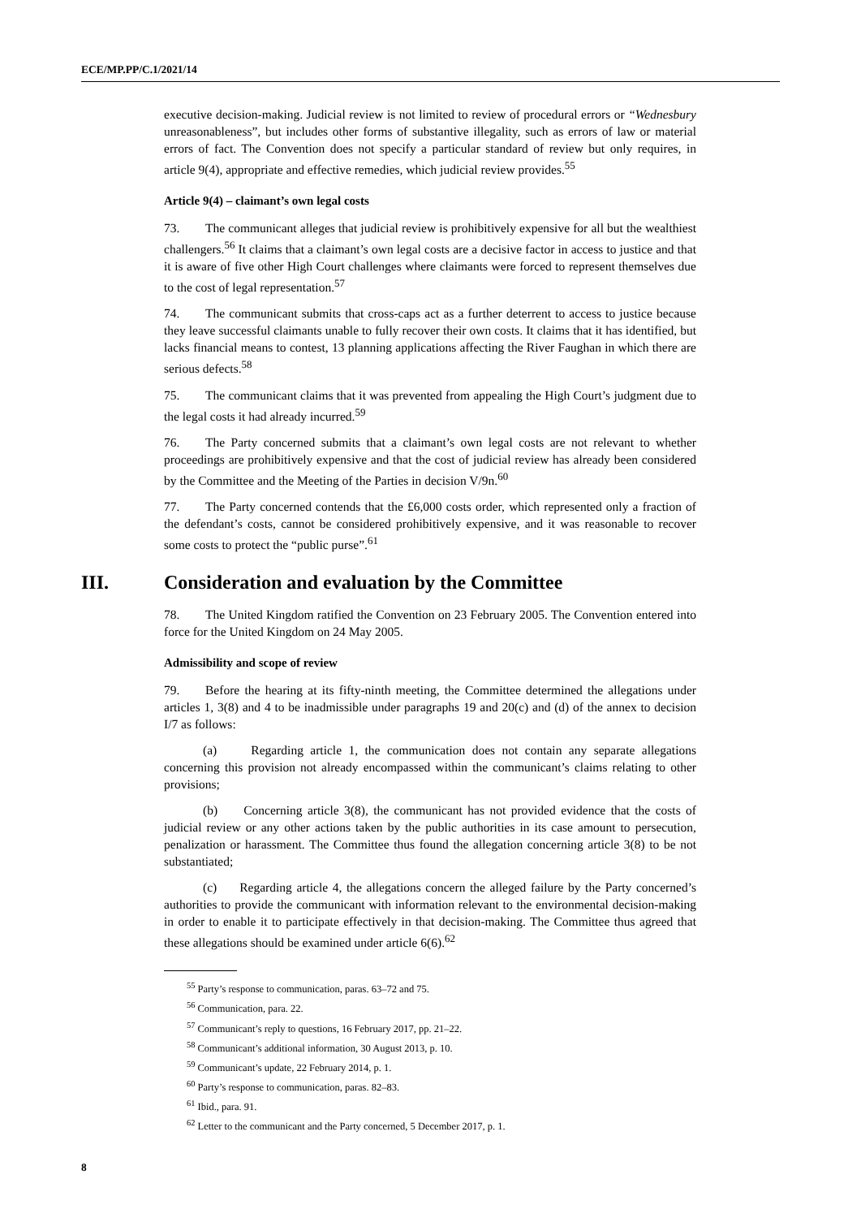ECE/MP.PP/C.1/2021/14
executive decision-making. Judicial review is not limited to review of procedural errors or “Wednesbury unreasonableness”, but includes other forms of substantive illegality, such as errors of law or material errors of fact. The Convention does not specify a particular standard of review but only requires, in article 9(4), appropriate and effective remedies, which judicial review provides.<sup>55</sup>
Article 9(4) – claimant’s own legal costs
73. The communicant alleges that judicial review is prohibitively expensive for all but the wealthiest challengers.<sup>56</sup> It claims that a claimant’s own legal costs are a decisive factor in access to justice and that it is aware of five other High Court challenges where claimants were forced to represent themselves due to the cost of legal representation.<sup>57</sup>
74. The communicant submits that cross-caps act as a further deterrent to access to justice because they leave successful claimants unable to fully recover their own costs. It claims that it has identified, but lacks financial means to contest, 13 planning applications affecting the River Faughan in which there are serious defects.<sup>58</sup>
75. The communicant claims that it was prevented from appealing the High Court’s judgment due to the legal costs it had already incurred.<sup>59</sup>
76. The Party concerned submits that a claimant’s own legal costs are not relevant to whether proceedings are prohibitively expensive and that the cost of judicial review has already been considered by the Committee and the Meeting of the Parties in decision V/9n.<sup>60</sup>
77. The Party concerned contends that the £6,000 costs order, which represented only a fraction of the defendant’s costs, cannot be considered prohibitively expensive, and it was reasonable to recover some costs to protect the “public purse”.<sup>61</sup>
III. Consideration and evaluation by the Committee
78. The United Kingdom ratified the Convention on 23 February 2005. The Convention entered into force for the United Kingdom on 24 May 2005.
Admissibility and scope of review
79. Before the hearing at its fifty-ninth meeting, the Committee determined the allegations under articles 1, 3(8) and 4 to be inadmissible under paragraphs 19 and 20(c) and (d) of the annex to decision I/7 as follows:
(a) Regarding article 1, the communication does not contain any separate allegations concerning this provision not already encompassed within the communicant’s claims relating to other provisions;
(b) Concerning article 3(8), the communicant has not provided evidence that the costs of judicial review or any other actions taken by the public authorities in its case amount to persecution, penalization or harassment. The Committee thus found the allegation concerning article 3(8) to be not substantiated;
(c) Regarding article 4, the allegations concern the alleged failure by the Party concerned’s authorities to provide the communicant with information relevant to the environmental decision-making in order to enable it to participate effectively in that decision-making. The Committee thus agreed that these allegations should be examined under article 6(6).<sup>62</sup>
<sup>55</sup> Party’s response to communication, paras. 63–72 and 75.
<sup>56</sup> Communication, para. 22.
<sup>57</sup> Communicant’s reply to questions, 16 February 2017, pp. 21–22.
<sup>58</sup> Communicant’s additional information, 30 August 2013, p. 10.
<sup>59</sup> Communicant’s update, 22 February 2014, p. 1.
<sup>60</sup> Party’s response to communication, paras. 82–83.
<sup>61</sup> Ibid., para. 91.
<sup>62</sup> Letter to the communicant and the Party concerned, 5 December 2017, p. 1.
8